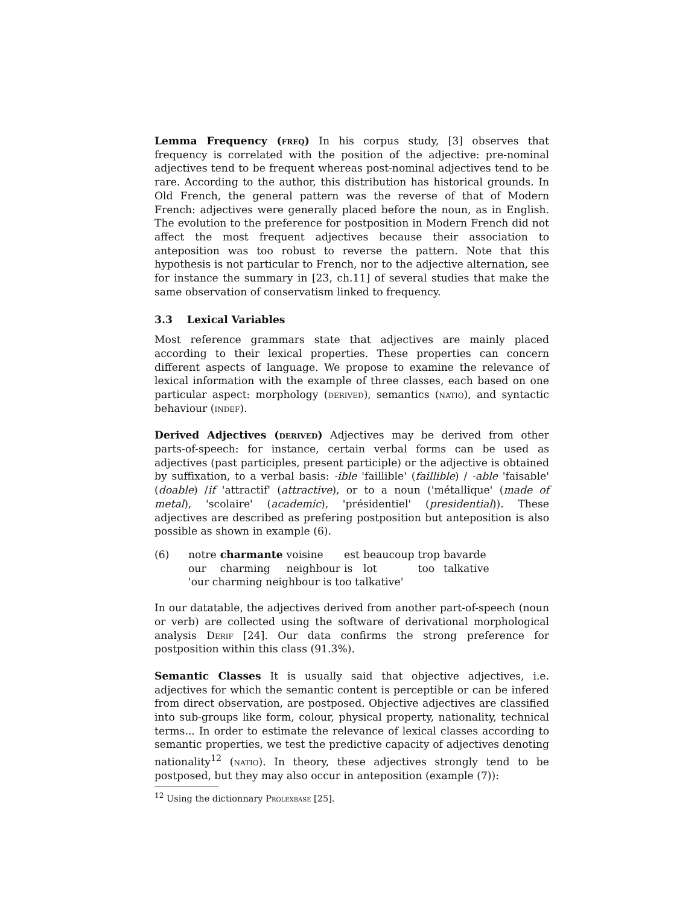Lemma Frequency (freq) In his corpus study, [3] observes that frequency is correlated with the position of the adjective: pre-nominal adjectives tend to be frequent whereas post-nominal adjectives tend to be rare. According to the author, this distribution has historical grounds. In Old French, the general pattern was the reverse of that of Modern French: adjectives were generally placed before the noun, as in English. The evolution to the preference for postposition in Modern French did not affect the most frequent adjectives because their association to anteposition was too robust to reverse the pattern. Note that this hypothesis is not particular to French, nor to the adjective alternation, see for instance the summary in [23, ch.11] of several studies that make the same observation of conservatism linked to frequency.
3.3 Lexical Variables
Most reference grammars state that adjectives are mainly placed according to their lexical properties. These properties can concern different aspects of language. We propose to examine the relevance of lexical information with the example of three classes, each based on one particular aspect: morphology (derived), semantics (natio), and syntactic behaviour (indef).
Derived Adjectives (derived) Adjectives may be derived from other parts-of-speech: for instance, certain verbal forms can be used as adjectives (past participles, present participle) or the adjective is obtained by suffixation, to a verbal basis: -ible 'faillible' (faillible) / -able 'faisable' (doable) /if 'attractif' (attractive), or to a noun ('métallique' (made of metal), 'scolaire' (academic), 'présidentiel' (presidential)). These adjectives are described as prefering postposition but anteposition is also possible as shown in example (6).
| (6) | notre | charmante | voisine | est | beaucoup | trop | bavarde |
| | our | charming | neighbour | is | lot | too | talkative |
| | 'our charming neighbour is too talkative' | | | | | | |
In our datatable, the adjectives derived from another part-of-speech (noun or verb) are collected using the software of derivational morphological analysis Derif [24]. Our data confirms the strong preference for postposition within this class (91.3%).
Semantic Classes It is usually said that objective adjectives, i.e. adjectives for which the semantic content is perceptible or can be infered from direct observation, are postposed. Objective adjectives are classified into sub-groups like form, colour, physical property, nationality, technical terms... In order to estimate the relevance of lexical classes according to semantic properties, we test the predictive capacity of adjectives denoting nationality<sup>12</sup> (natio). In theory, these adjectives strongly tend to be postposed, but they may also occur in anteposition (example (7)):
<sup>12</sup> Using the dictionnary Prolexbase [25].